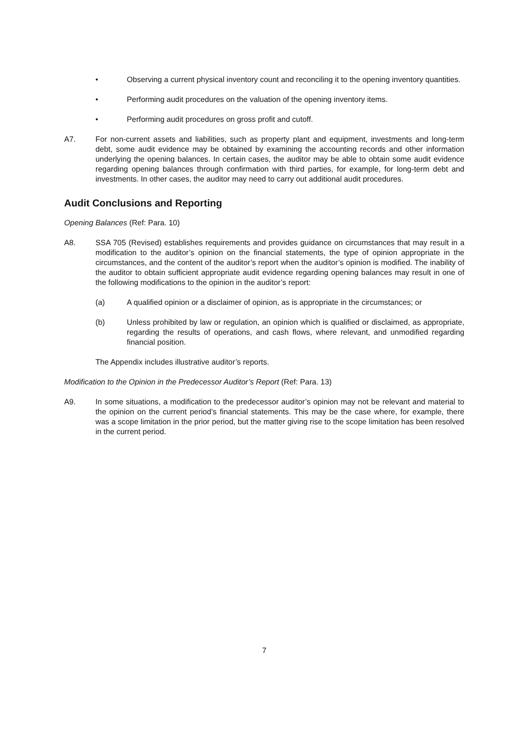• Observing a current physical inventory count and reconciling it to the opening inventory quantities.
• Performing audit procedures on the valuation of the opening inventory items.
• Performing audit procedures on gross profit and cutoff.
A7. For non-current assets and liabilities, such as property plant and equipment, investments and long-term debt, some audit evidence may be obtained by examining the accounting records and other information underlying the opening balances. In certain cases, the auditor may be able to obtain some audit evidence regarding opening balances through confirmation with third parties, for example, for long-term debt and investments. In other cases, the auditor may need to carry out additional audit procedures.
Audit Conclusions and Reporting
Opening Balances (Ref: Para. 10)
A8. SSA 705 (Revised) establishes requirements and provides guidance on circumstances that may result in a modification to the auditor’s opinion on the financial statements, the type of opinion appropriate in the circumstances, and the content of the auditor’s report when the auditor’s opinion is modified. The inability of the auditor to obtain sufficient appropriate audit evidence regarding opening balances may result in one of the following modifications to the opinion in the auditor’s report:
(a) A qualified opinion or a disclaimer of opinion, as is appropriate in the circumstances; or
(b) Unless prohibited by law or regulation, an opinion which is qualified or disclaimed, as appropriate, regarding the results of operations, and cash flows, where relevant, and unmodified regarding financial position.
The Appendix includes illustrative auditor’s reports.
Modification to the Opinion in the Predecessor Auditor’s Report (Ref: Para. 13)
A9. In some situations, a modification to the predecessor auditor’s opinion may not be relevant and material to the opinion on the current period’s financial statements. This may be the case where, for example, there was a scope limitation in the prior period, but the matter giving rise to the scope limitation has been resolved in the current period.
7